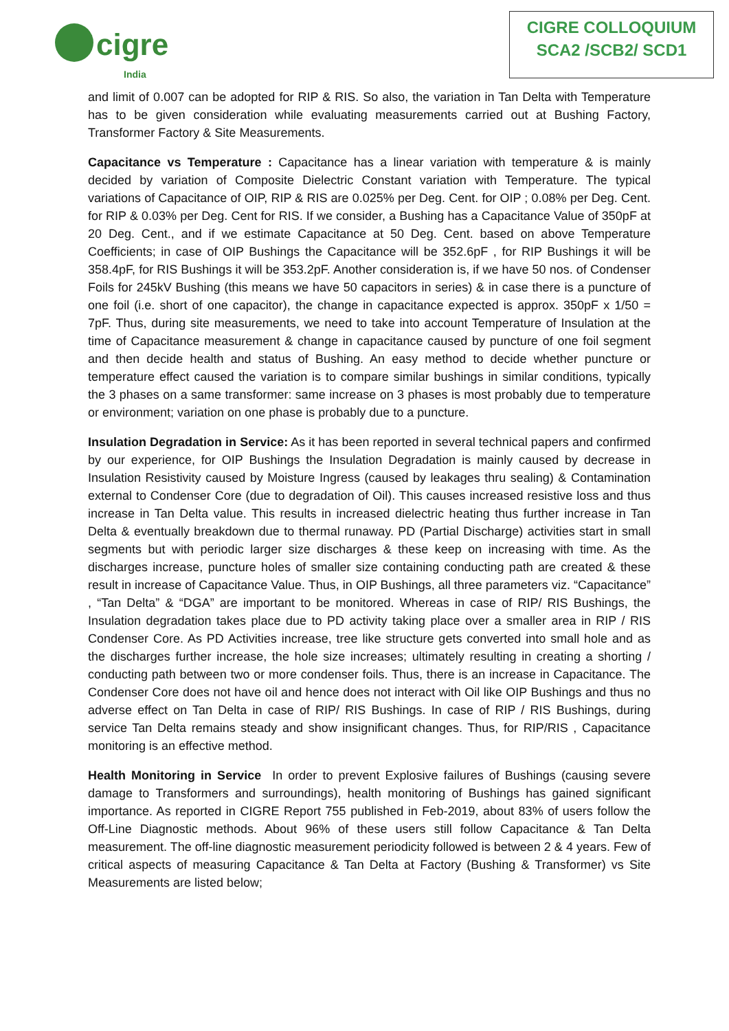cigre
India
CIGRE COLLOQUIUM
SCA2 /SCB2/ SCD1
and limit of 0.007 can be adopted for RIP & RIS. So also, the variation in Tan Delta with Temperature has to be given consideration while evaluating measurements carried out at Bushing Factory, Transformer Factory & Site Measurements.
Capacitance vs Temperature : Capacitance has a linear variation with temperature & is mainly decided by variation of Composite Dielectric Constant variation with Temperature. The typical variations of Capacitance of OIP, RIP & RIS are 0.025% per Deg. Cent. for OIP ; 0.08% per Deg. Cent. for RIP & 0.03% per Deg. Cent for RIS. If we consider, a Bushing has a Capacitance Value of 350pF at 20 Deg. Cent., and if we estimate Capacitance at 50 Deg. Cent. based on above Temperature Coefficients; in case of OIP Bushings the Capacitance will be 352.6pF , for RIP Bushings it will be 358.4pF, for RIS Bushings it will be 353.2pF. Another consideration is, if we have 50 nos. of Condenser Foils for 245kV Bushing (this means we have 50 capacitors in series) & in case there is a puncture of one foil (i.e. short of one capacitor), the change in capacitance expected is approx. 350pF x 1/50 = 7pF. Thus, during site measurements, we need to take into account Temperature of Insulation at the time of Capacitance measurement & change in capacitance caused by puncture of one foil segment and then decide health and status of Bushing. An easy method to decide whether puncture or temperature effect caused the variation is to compare similar bushings in similar conditions, typically the 3 phases on a same transformer: same increase on 3 phases is most probably due to temperature or environment; variation on one phase is probably due to a puncture.
Insulation Degradation in Service: As it has been reported in several technical papers and confirmed by our experience, for OIP Bushings the Insulation Degradation is mainly caused by decrease in Insulation Resistivity caused by Moisture Ingress (caused by leakages thru sealing) & Contamination external to Condenser Core (due to degradation of Oil). This causes increased resistive loss and thus increase in Tan Delta value. This results in increased dielectric heating thus further increase in Tan Delta & eventually breakdown due to thermal runaway. PD (Partial Discharge) activities start in small segments but with periodic larger size discharges & these keep on increasing with time. As the discharges increase, puncture holes of smaller size containing conducting path are created & these result in increase of Capacitance Value. Thus, in OIP Bushings, all three parameters viz. “Capacitance” , “Tan Delta” & “DGA” are important to be monitored. Whereas in case of RIP/ RIS Bushings, the Insulation degradation takes place due to PD activity taking place over a smaller area in RIP / RIS Condenser Core. As PD Activities increase, tree like structure gets converted into small hole and as the discharges further increase, the hole size increases; ultimately resulting in creating a shorting / conducting path between two or more condenser foils. Thus, there is an increase in Capacitance. The Condenser Core does not have oil and hence does not interact with Oil like OIP Bushings and thus no adverse effect on Tan Delta in case of RIP/ RIS Bushings. In case of RIP / RIS Bushings, during service Tan Delta remains steady and show insignificant changes. Thus, for RIP/RIS , Capacitance monitoring is an effective method.
Health Monitoring in Service In order to prevent Explosive failures of Bushings (causing severe damage to Transformers and surroundings), health monitoring of Bushings has gained significant importance. As reported in CIGRE Report 755 published in Feb-2019, about 83% of users follow the Off-Line Diagnostic methods. About 96% of these users still follow Capacitance & Tan Delta measurement. The off-line diagnostic measurement periodicity followed is between 2 & 4 years. Few of critical aspects of measuring Capacitance & Tan Delta at Factory (Bushing & Transformer) vs Site Measurements are listed below;